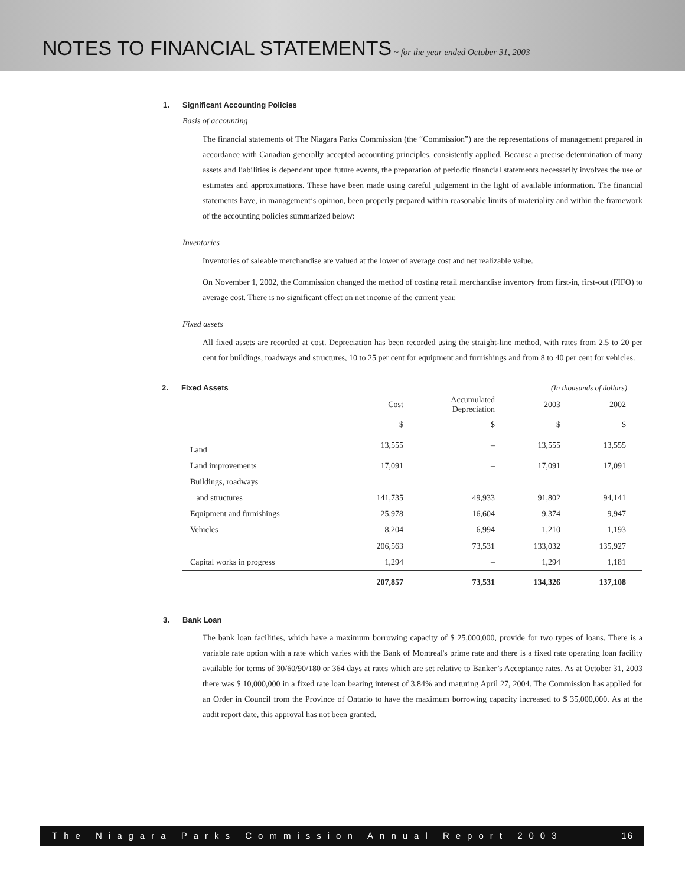NOTES TO FINANCIAL STATEMENTS
~ for the year ended October 31, 2003
1. Significant Accounting Policies
Basis of accounting
The financial statements of The Niagara Parks Commission (the “Commission”) are the representations of management prepared in accordance with Canadian generally accepted accounting principles, consistently applied. Because a precise determination of many assets and liabilities is dependent upon future events, the preparation of periodic financial statements necessarily involves the use of estimates and approximations. These have been made using careful judgement in the light of available information. The financial statements have, in management’s opinion, been properly prepared within reasonable limits of materiality and within the framework of the accounting policies summarized below:
Inventories
Inventories of saleable merchandise are valued at the lower of average cost and net realizable value.
On November 1, 2002, the Commission changed the method of costing retail merchandise inventory from first-in, first-out (FIFO) to average cost. There is no significant effect on net income of the current year.
Fixed assets
All fixed assets are recorded at cost. Depreciation has been recorded using the straight-line method, with rates from 2.5 to 20 per cent for buildings, roadways and structures, 10 to 25 per cent for equipment and furnishings and from 8 to 40 per cent for vehicles.
2. Fixed Assets (In thousands of dollars)
| | Cost | Accumulated Depreciation | 2003 | 2002 |
| --- | --- | --- | --- | --- |
| | $ | $ | $ | $ |
| Land | 13,555 | – | 13,555 | 13,555 |
| Land improvements | 17,091 | – | 17,091 | 17,091 |
| Buildings, roadways | | | | |
| and structures | 141,735 | 49,933 | 91,802 | 94,141 |
| Equipment and furnishings | 25,978 | 16,604 | 9,374 | 9,947 |
| Vehicles | 8,204 | 6,994 | 1,210 | 1,193 |
| | 206,563 | 73,531 | 133,032 | 135,927 |
| Capital works in progress | 1,294 | – | 1,294 | 1,181 |
| | 207,857 | 73,531 | 134,326 | 137,108 |
3. Bank Loan
The bank loan facilities, which have a maximum borrowing capacity of $ 25,000,000, provide for two types of loans. There is a variable rate option with a rate which varies with the Bank of Montreal's prime rate and there is a fixed rate operating loan facility available for terms of 30/60/90/180 or 364 days at rates which are set relative to Banker’s Acceptance rates. As at October 31, 2003 there was $ 10,000,000 in a fixed rate loan bearing interest of 3.84% and maturing April 27, 2004. The Commission has applied for an Order in Council from the Province of Ontario to have the maximum borrowing capacity increased to $ 35,000,000. As at the audit report date, this approval has not been granted.
The Niagara Parks Commission Annual Report 2003 16